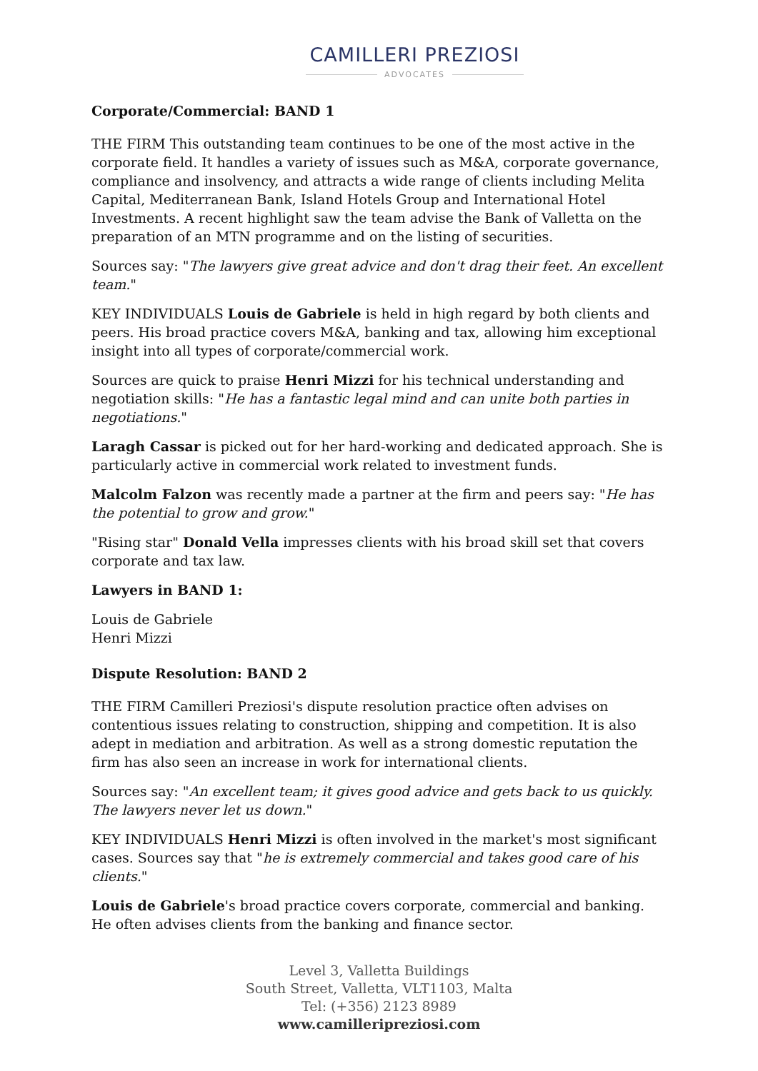CAMILLERI PREZIOSI
ADVOCATES
Corporate/Commercial: BAND 1
THE FIRM This outstanding team continues to be one of the most active in the corporate field. It handles a variety of issues such as M&A, corporate governance, compliance and insolvency, and attracts a wide range of clients including Melita Capital, Mediterranean Bank, Island Hotels Group and International Hotel Investments. A recent highlight saw the team advise the Bank of Valletta on the preparation of an MTN programme and on the listing of securities.
Sources say: "The lawyers give great advice and don't drag their feet. An excellent team."
KEY INDIVIDUALS Louis de Gabriele is held in high regard by both clients and peers. His broad practice covers M&A, banking and tax, allowing him exceptional insight into all types of corporate/commercial work.
Sources are quick to praise Henri Mizzi for his technical understanding and negotiation skills: "He has a fantastic legal mind and can unite both parties in negotiations."
Laragh Cassar is picked out for her hard-working and dedicated approach. She is particularly active in commercial work related to investment funds.
Malcolm Falzon was recently made a partner at the firm and peers say: "He has the potential to grow and grow."
"Rising star" Donald Vella impresses clients with his broad skill set that covers corporate and tax law.
Lawyers in BAND 1:
Louis de Gabriele
Henri Mizzi
Dispute Resolution: BAND 2
THE FIRM Camilleri Preziosi's dispute resolution practice often advises on contentious issues relating to construction, shipping and competition. It is also adept in mediation and arbitration. As well as a strong domestic reputation the firm has also seen an increase in work for international clients.
Sources say: "An excellent team; it gives good advice and gets back to us quickly. The lawyers never let us down."
KEY INDIVIDUALS Henri Mizzi is often involved in the market's most significant cases. Sources say that "he is extremely commercial and takes good care of his clients."
Louis de Gabriele's broad practice covers corporate, commercial and banking. He often advises clients from the banking and finance sector.
Level 3, Valletta Buildings
South Street, Valletta, VLT1103, Malta
Tel: (+356) 2123 8989
www.camilleripreziosi.com